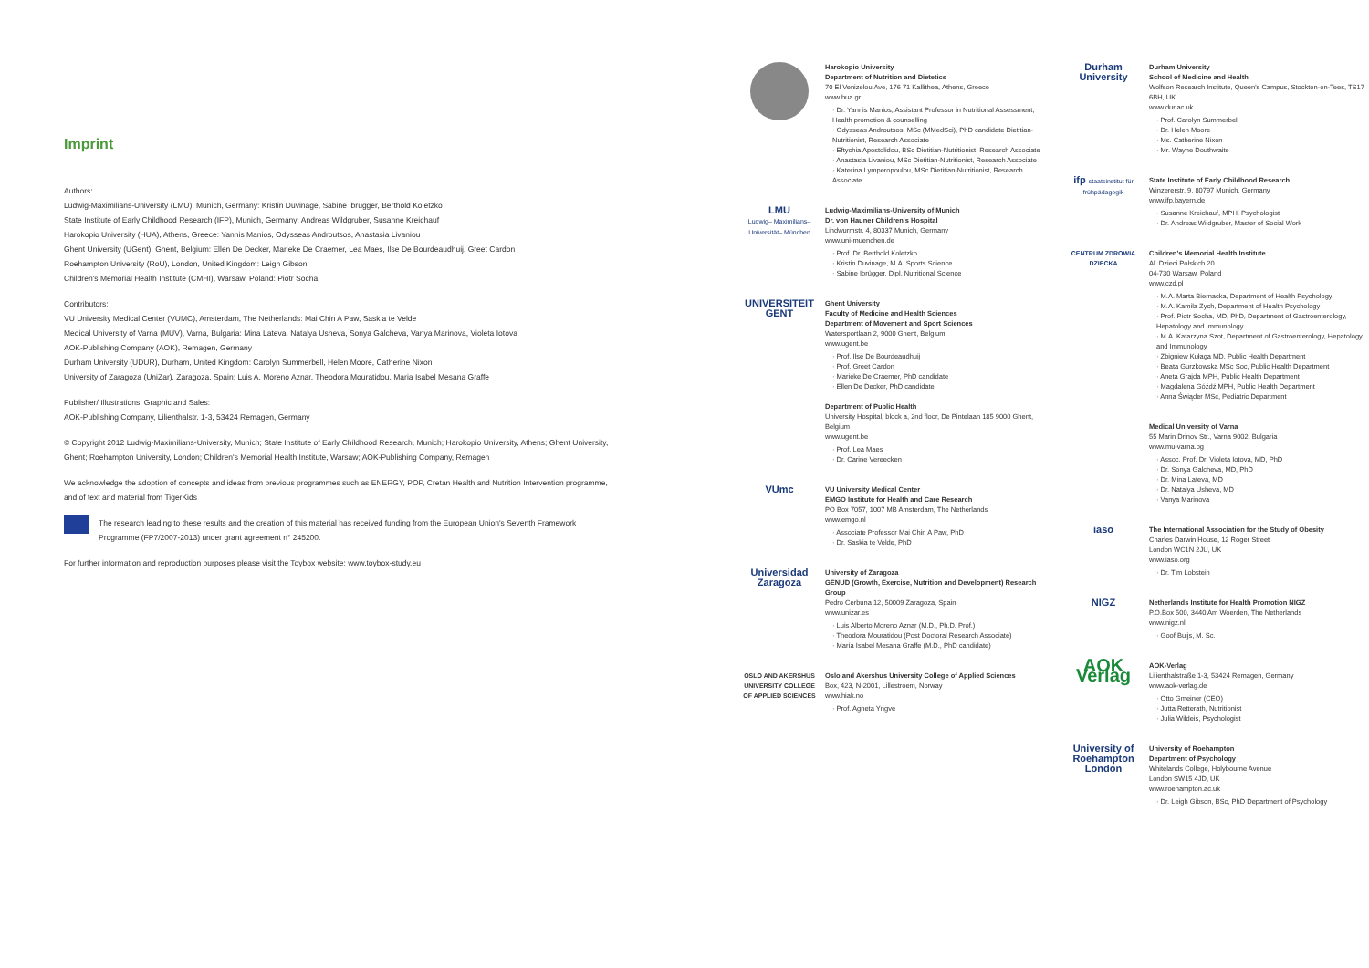Imprint
Authors:
Ludwig-Maximilians-University (LMU), Munich, Germany: Kristin Duvinage, Sabine Ibrügger, Berthold Koletzko
State Institute of Early Childhood Research (IFP), Munich, Germany: Andreas Wildgruber, Susanne Kreichauf
Harokopio University (HUA), Athens, Greece: Yannis Manios, Odysseas Androutsos, Anastasia Livaniou
Ghent University (UGent), Ghent, Belgium: Ellen De Decker, Marieke De Craemer, Lea Maes, Ilse De Bourdeaudhuij, Greet Cardon
Roehampton University (RoU), London, United Kingdom: Leigh Gibson
Children's Memorial Health Institute (CMHI), Warsaw, Poland: Piotr Socha
Contributors:
VU University Medical Center (VUMC), Amsterdam, The Netherlands: Mai Chin A Paw, Saskia te Velde
Medical University of Varna (MUV), Varna, Bulgaria: Mina Lateva, Natalya Usheva, Sonya Galcheva, Vanya Marinova, Violeta Iotova
AOK-Publishing Company (AOK), Remagen, Germany
Durham University (UDUR), Durham, United Kingdom: Carolyn Summerbell, Helen Moore, Catherine Nixon
University of Zaragoza (UniZar), Zaragoza, Spain: Luis A. Moreno Aznar, Theodora Mouratidou, Maria Isabel Mesana Graffe
Publisher/ Illustrations, Graphic and Sales:
AOK-Publishing Company, Lilienthalstr. 1-3, 53424 Remagen, Germany
© Copyright 2012 Ludwig-Maximilians-University, Munich; State Institute of Early Childhood Research, Munich; Harokopio University, Athens; Ghent University, Ghent; Roehampton University, London; Children's Memorial Health Institute, Warsaw; AOK-Publishing Company, Remagen
We acknowledge the adoption of concepts and ideas from previous programmes such as ENERGY, POP, Cretan Health and Nutrition Intervention programme, and of text and material from TigerKids
The research leading to these results and the creation of this material has received funding from the European Union's Seventh Framework Programme (FP7/2007-2013) under grant agreement n° 245200.
For further information and reproduction purposes please visit the Toybox website: www.toybox-study.eu
Harokopio University
Department of Nutrition and Dietetics
70 El Venizelou Ave, 176 71 Kallithea, Athens, Greece
www.hua.gr
· Dr. Yannis Manios, Assistant Professor in Nutritional Assessment, Health promotion & counselling
· Odysseas Androutsos, MSc (MMedSci), PhD candidate Dietitian-Nutritionist, Research Associate
· Eftychia Apostolidou, BSc Dietitian-Nutritionist, Research Associate
· Anastasia Livaniou, MSc Dietitian-Nutritionist, Research Associate
· Katerina Lymperopoulou, MSc Dietitian-Nutritionist, Research Associate
LMU
Ludwig– Maximilians– Universität– München
Ludwig-Maximilians-University of Munich
Dr. von Hauner Children's Hospital
Lindwurmstr. 4, 80337 Munich, Germany
www.uni-muenchen.de
· Prof. Dr. Berthold Koletzko
· Kristin Duvinage, M.A. Sports Science
· Sabine Ibrügger, Dipl. Nutritional Science
UNIVERSITEIT GENT
Ghent University
Faculty of Medicine and Health Sciences
Department of Movement and Sport Sciences
Watersportlaan 2, 9000 Ghent, Belgium
www.ugent.be
· Prof. Ilse De Bourdeaudhuij
· Prof. Greet Cardon
· Marieke De Craemer, PhD candidate
· Ellen De Decker, PhD candidate
Department of Public Health
University Hospital, block a, 2nd floor, De Pintelaan 185 9000 Ghent, Belgium
www.ugent.be
· Prof. Lea Maes
· Dr. Carine Vereecken
VUmc
VU University Medical Center
EMGO Institute for Health and Care Research
PO Box 7057, 1007 MB Amsterdam, The Netherlands
www.emgo.nl
· Associate Professor Mai Chin A Paw, PhD
· Dr. Saskia te Velde, PhD
Universidad Zaragoza
University of Zaragoza
GENUD (Growth, Exercise, Nutrition and Development) Research Group
Pedro Cerbuna 12, 50009 Zaragoza, Spain
www.unizar.es
· Luis Alberto Moreno Aznar (M.D., Ph.D. Prof.)
· Theodora Mouratidou (Post Doctoral Research Associate)
· María Isabel Mesana Graffe (M.D., PhD candidate)
OSLO AND AKERSHUS UNIVERSITY COLLEGE OF APPLIED SCIENCES
Oslo and Akershus University College of Applied Sciences
Box, 423, N-2001, Lillestroem, Norway
www.hiak.no
· Prof. Agneta Yngve
Durham University
Durham University
School of Medicine and Health
Wolfson Research Institute, Queen's Campus, Stockton-on-Tees, TS17 6BH, UK
www.dur.ac.uk
· Prof. Carolyn Summerbell
· Dr. Helen Moore
· Ms. Catherine Nixon
· Mr. Wayne Douthwaite
ifp staatsinstitut für frühpädagogik
State Institute of Early Childhood Research
Winzererstr. 9, 80797 Munich, Germany
www.ifp.bayern.de
· Susanne Kreichauf, MPH, Psychologist
· Dr. Andreas Wildgruber, Master of Social Work
CENTRUM ZDROWIA DZIECKA
Children's Memorial Health Institute
Al. Dzieci Polskich 20
04-730 Warsaw, Poland
www.czd.pl
· M.A. Marta Biernacka, Department of Health Psychology
· M.A. Kamila Zych, Department of Health Psychology
· Prof. Piotr Socha, MD, PhD, Department of Gastroenterology, Hepatology and Immunology
· M.A. Katarzyna Szot, Department of Gastroenterology, Hepatology and Immunology
· Zbigniew Kułaga MD, Public Health Department
· Beata Gurzkowska MSc Soc, Public Health Department
· Aneta Grajda MPH, Public Health Department
· Magdalena Góźdź MPH, Public Health Department
· Anna Świąder MSc, Pediatric Department
Medical University of Varna
55 Marin Drinov Str., Varna 9002, Bulgaria
www.mu-varna.bg
· Assoc. Prof. Dr. Violeta Iotova, MD, PhD
· Dr. Sonya Galcheva, MD, PhD
· Dr. Mina Lateva, MD
· Dr. Natalya Usheva, MD
· Vanya Marinova
iaso
The International Association for the Study of Obesity
Charles Darwin House, 12 Roger Street
London WC1N 2JU, UK
www.iaso.org
· Dr. Tim Lobstein
NIGZ
Netherlands Institute for Health Promotion NIGZ
P.O.Box 500, 3440 Am Woerden, The Netherlands
www.nigz.nl
· Goof Buijs, M. Sc.
AOK Verlag
AOK-Verlag
Lilienthalstraße 1-3, 53424 Remagen, Germany
www.aok-verlag.de
· Otto Gmeiner (CEO)
· Jutta Retterath, Nutritionist
· Julia Wildeis, Psychologist
University of Roehampton London
University of Roehampton
Department of Psychology
Whitelands College, Holybourne Avenue
London SW15 4JD, UK
www.roehampton.ac.uk
· Dr. Leigh Gibson, BSc, PhD Department of Psychology